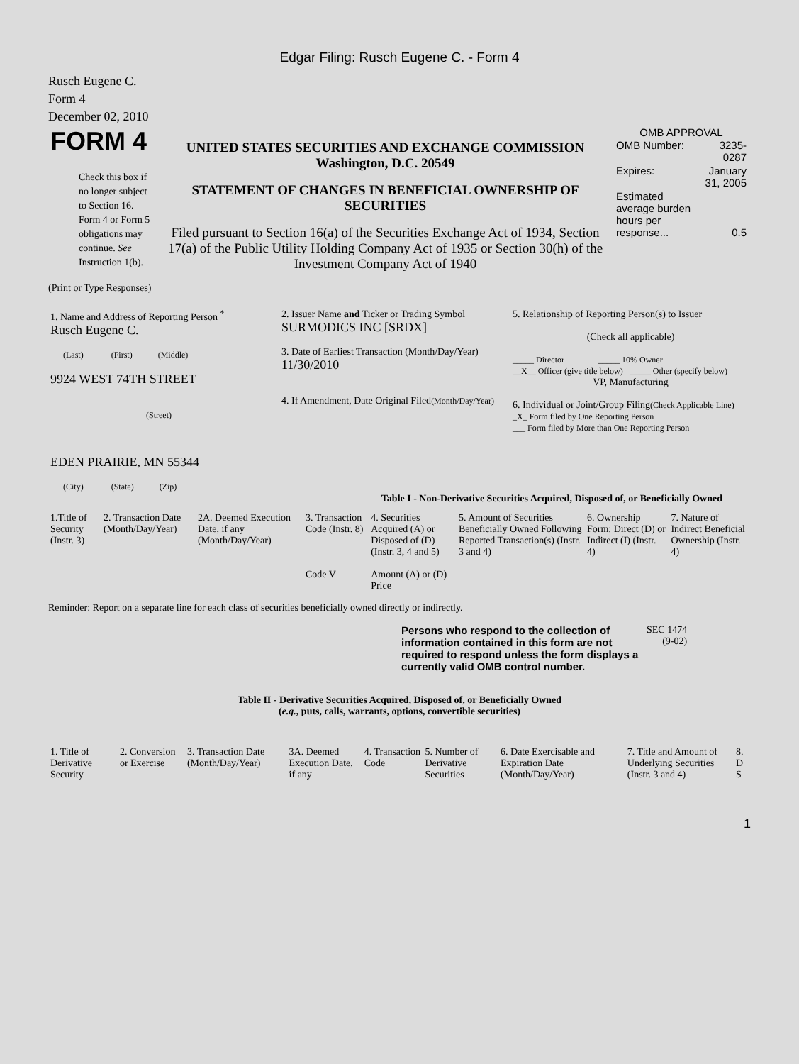Edgar Filing: Rusch Eugene C. - Form 4
Rusch Eugene C.
Form 4
December 02, 2010
| FORM 4 Check this box if no longer subject to Section 16. Form 4 or Form 5 obligations may continue. See Instruction 1(b). | UNITED STATES SECURITIES AND EXCHANGE COMMISSION Washington, D.C. 20549 STATEMENT OF CHANGES IN BENEFICIAL OWNERSHIP OF SECURITIES Filed pursuant to Section 16(a) of the Securities Exchange Act of 1934, Section 17(a) of the Public Utility Holding Company Act of 1935 or Section 30(h) of the Investment Company Act of 1940 | OMB APPROVAL / OMB Number: / 3235-0287 / / Expires: / January 31, 2005 / / Estimated average burden hours per response... / 0.5 / |
(Print or Type Responses)
| 1. Name and Address of Reporting Person <sup>*</sup> Rusch Eugene C. (Last) (First) (Middle) 9924 WEST 74TH STREET (Street) EDEN PRAIRIE, MN 55344 (City) (State) (Zip) | 2. Issuer Name and Ticker or Trading Symbol SURMODICS INC [SRDX] 3. Date of Earliest Transaction (Month/Day/Year) 11/30/2010 4. If Amendment, Date Original Filed (Month/Day/Year) | 5. Relationship of Reporting Person(s) to Issuer (Check all applicable) _____ Director _____ 10% Owner __X__ Officer (give title below) _____ Other (specify below) VP, Manufacturing 6. Individual or Joint/Group Filing (Check Applicable Line) _X_ Form filed by One Reporting Person ___ Form filed by More than One Reporting Person |
Table I - Non-Derivative Securities Acquired, Disposed of, or Beneficially Owned
| 1.Title of Security (Instr. 3) | 2. Transaction Date (Month/Day/Year) | 2A. Deemed Execution Date, if any (Month/Day/Year) | 3. Transaction Code (Instr. 8) Code V | 4. Securities Acquired (A) or Disposed of (D) (Instr. 3, 4 and 5) Amount (A) or (D) Price | 5. Amount of Securities Beneficially Owned Following Reported Transaction(s) (Instr. 3 and 4) | 6. Ownership Form: Direct (D) or Indirect (I) (Instr. 4) | 7. Nature of Indirect Beneficial Ownership (Instr. 4) |
Reminder: Report on a separate line for each class of securities beneficially owned directly or indirectly.
| Persons who respond to the collection of information contained in this form are not required to respond unless the form displays a currently valid OMB control number. | SEC 1474 (9-02) |
Table II - Derivative Securities Acquired, Disposed of, or Beneficially Owned
(e.g., puts, calls, warrants, options, convertible securities)
| 1. Title of Derivative Security | 2. Conversion or Exercise | 3. Transaction Date (Month/Day/Year) | 3A. Deemed Execution Date, if any | 4. Transaction Code | 5. Number of Derivative Securities | 6. Date Exercisable and Expiration Date (Month/Day/Year) | 7. Title and Amount of Underlying Securities (Instr. 3 and 4) | 8. D S |
1